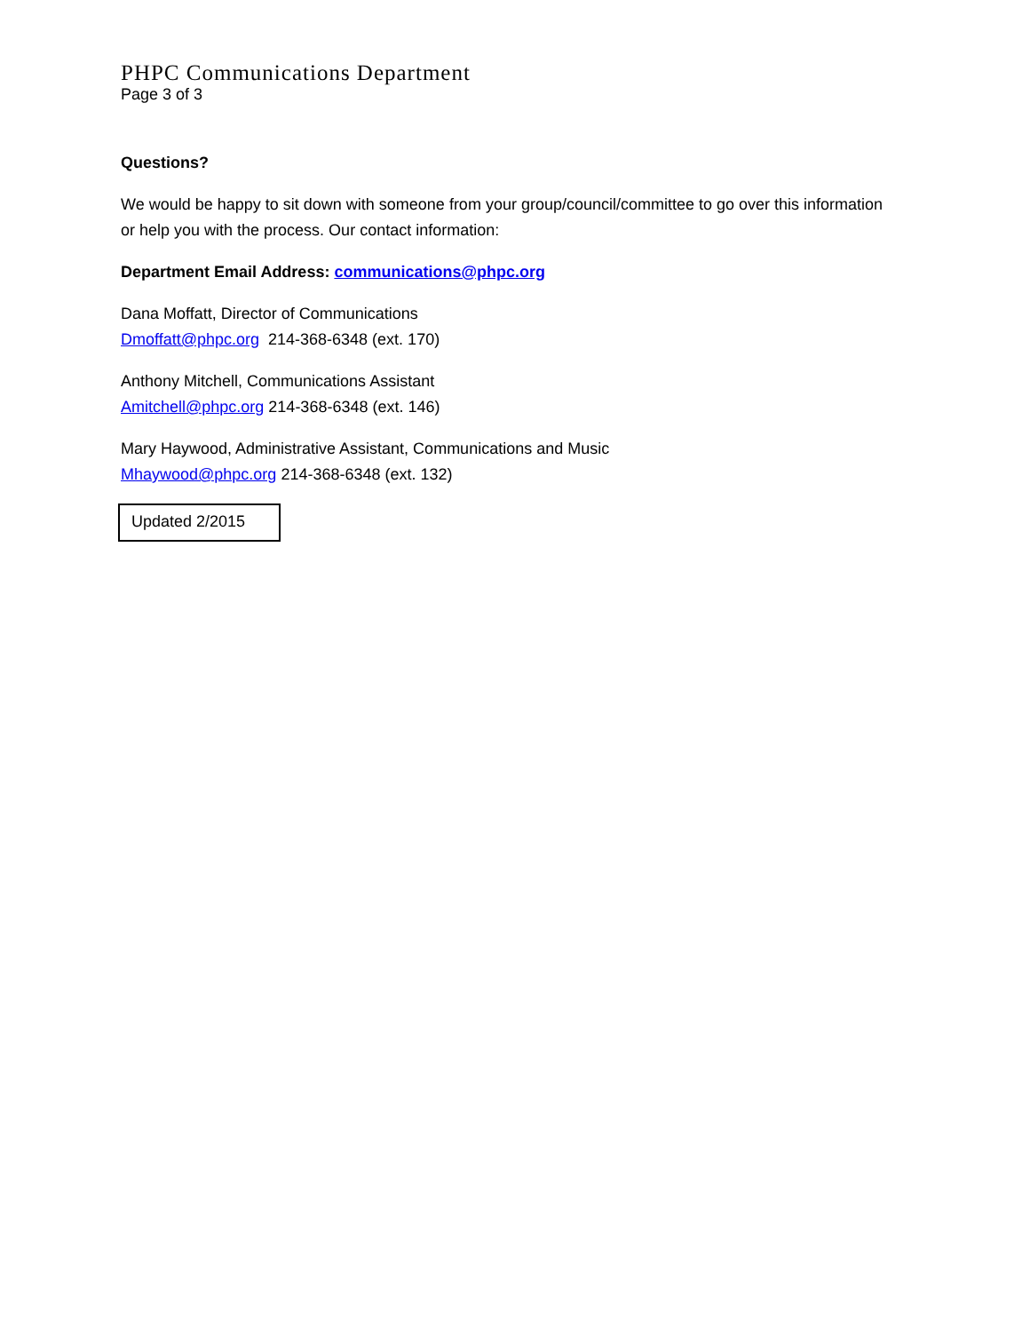PHPC Communications Department
Page 3 of 3
Questions?
We would be happy to sit down with someone from your group/council/committee to go over this information or help you with the process. Our contact information:
Department Email Address: communications@phpc.org
Dana Moffatt, Director of Communications
Dmoffatt@phpc.org 214-368-6348 (ext. 170)
Anthony Mitchell, Communications Assistant
Amitchell@phpc.org 214-368-6348 (ext. 146)
Mary Haywood, Administrative Assistant, Communications and Music
Mhaywood@phpc.org 214-368-6348 (ext. 132)
Updated 2/2015